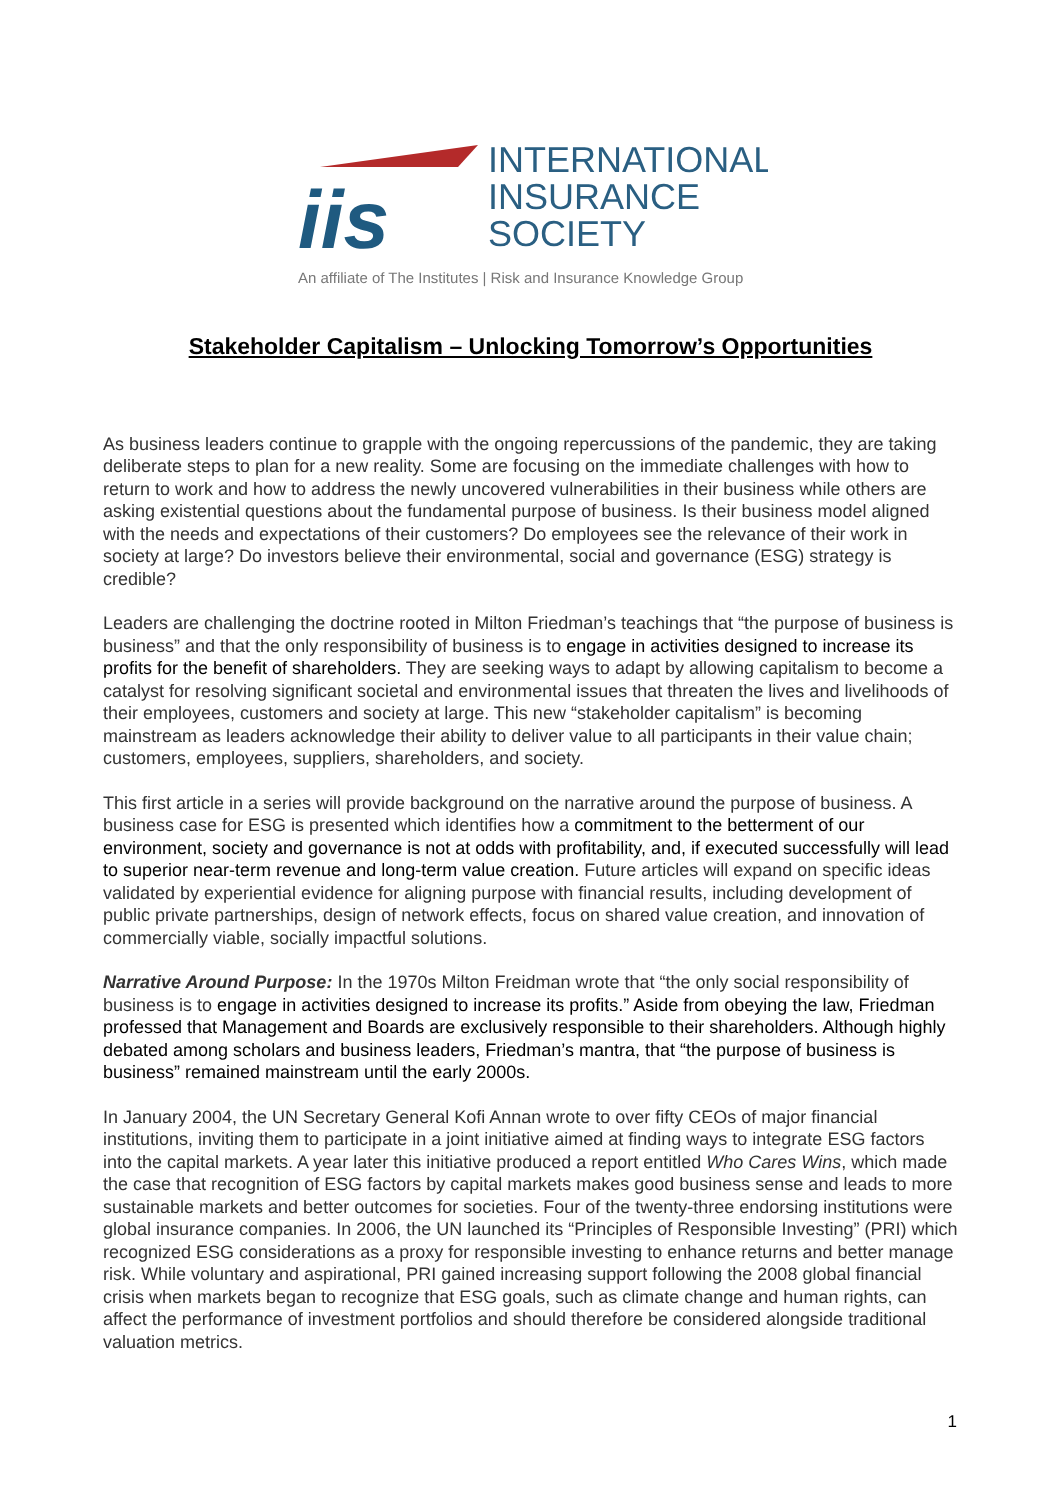iis
INTERNATIONAL
INSURANCE
SOCIETY
An affiliate of The Institutes | Risk and Insurance Knowledge Group
Stakeholder Capitalism – Unlocking Tomorrow’s Opportunities
As business leaders continue to grapple with the ongoing repercussions of the pandemic, they are taking deliberate steps to plan for a new reality. Some are focusing on the immediate challenges with how to return to work and how to address the newly uncovered vulnerabilities in their business while others are asking existential questions about the fundamental purpose of business. Is their business model aligned with the needs and expectations of their customers? Do employees see the relevance of their work in society at large? Do investors believe their environmental, social and governance (ESG) strategy is credible?
Leaders are challenging the doctrine rooted in Milton Friedman’s teachings that “the purpose of business is business” and that the only responsibility of business is to engage in activities designed to increase its profits for the benefit of shareholders. They are seeking ways to adapt by allowing capitalism to become a catalyst for resolving significant societal and environmental issues that threaten the lives and livelihoods of their employees, customers and society at large. This new “stakeholder capitalism” is becoming mainstream as leaders acknowledge their ability to deliver value to all participants in their value chain; customers, employees, suppliers, shareholders, and society.
This first article in a series will provide background on the narrative around the purpose of business. A business case for ESG is presented which identifies how a commitment to the betterment of our environment, society and governance is not at odds with profitability, and, if executed successfully will lead to superior near-term revenue and long-term value creation. Future articles will expand on specific ideas validated by experiential evidence for aligning purpose with financial results, including development of public private partnerships, design of network effects, focus on shared value creation, and innovation of commercially viable, socially impactful solutions.
Narrative Around Purpose: In the 1970s Milton Freidman wrote that “the only social responsibility of business is to engage in activities designed to increase its profits.” Aside from obeying the law, Friedman professed that Management and Boards are exclusively responsible to their shareholders. Although highly debated among scholars and business leaders, Friedman’s mantra, that “the purpose of business is business” remained mainstream until the early 2000s.
In January 2004, the UN Secretary General Kofi Annan wrote to over fifty CEOs of major financial institutions, inviting them to participate in a joint initiative aimed at finding ways to integrate ESG factors into the capital markets. A year later this initiative produced a report entitled Who Cares Wins, which made the case that recognition of ESG factors by capital markets makes good business sense and leads to more sustainable markets and better outcomes for societies. Four of the twenty-three endorsing institutions were global insurance companies. In 2006, the UN launched its “Principles of Responsible Investing” (PRI) which recognized ESG considerations as a proxy for responsible investing to enhance returns and better manage risk. While voluntary and aspirational, PRI gained increasing support following the 2008 global financial crisis when markets began to recognize that ESG goals, such as climate change and human rights, can affect the performance of investment portfolios and should therefore be considered alongside traditional valuation metrics.
1